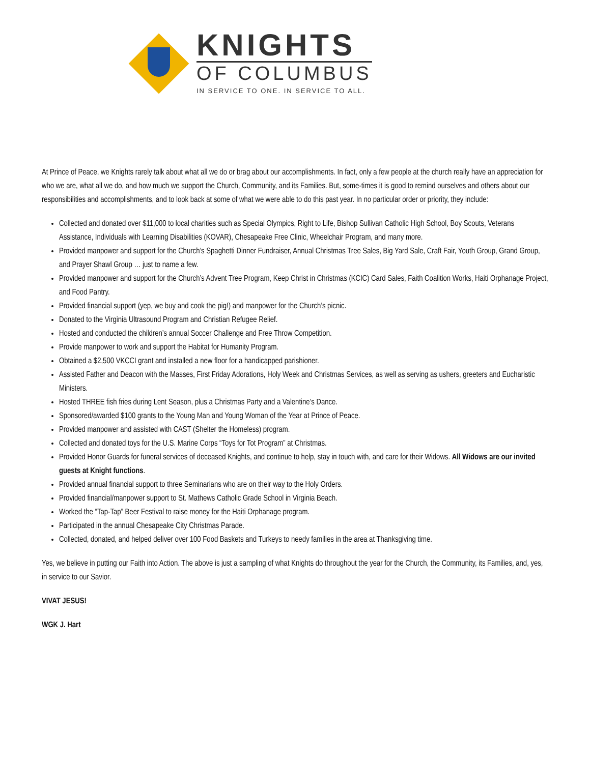KNIGHTS
OF COLUMBUS
IN SERVICE TO ONE. IN SERVICE TO ALL.
At Prince of Peace, we Knights rarely talk about what all we do or brag about our accomplishments. In fact, only a few people at the church really have an appreciation for who we are, what all we do, and how much we support the Church, Community, and its Families. But, some-times it is good to remind ourselves and others about our responsibilities and accomplishments, and to look back at some of what we were able to do this past year. In no particular order or priority, they include:
Collected and donated over $11,000 to local charities such as Special Olympics, Right to Life, Bishop Sullivan Catholic High School, Boy Scouts, Veterans Assistance, Individuals with Learning Disabilities (KOVAR), Chesapeake Free Clinic, Wheelchair Program, and many more.
Provided manpower and support for the Church’s Spaghetti Dinner Fundraiser, Annual Christmas Tree Sales, Big Yard Sale, Craft Fair, Youth Group, Grand Group, and Prayer Shawl Group … just to name a few.
Provided manpower and support for the Church’s Advent Tree Program, Keep Christ in Christmas (KCIC) Card Sales, Faith Coalition Works, Haiti Orphanage Project, and Food Pantry.
Provided financial support (yep, we buy and cook the pig!) and manpower for the Church’s picnic.
Donated to the Virginia Ultrasound Program and Christian Refugee Relief.
Hosted and conducted the children’s annual Soccer Challenge and Free Throw Competition.
Provide manpower to work and support the Habitat for Humanity Program.
Obtained a $2,500 VKCCI grant and installed a new floor for a handicapped parishioner.
Assisted Father and Deacon with the Masses, First Friday Adorations, Holy Week and Christmas Services, as well as serving as ushers, greeters and Eucharistic Ministers.
Hosted THREE fish fries during Lent Season, plus a Christmas Party and a Valentine’s Dance.
Sponsored/awarded $100 grants to the Young Man and Young Woman of the Year at Prince of Peace.
Provided manpower and assisted with CAST (Shelter the Homeless) program.
Collected and donated toys for the U.S. Marine Corps “Toys for Tot Program” at Christmas.
Provided Honor Guards for funeral services of deceased Knights, and continue to help, stay in touch with, and care for their Widows. All Widows are our invited guests at Knight functions.
Provided annual financial support to three Seminarians who are on their way to the Holy Orders.
Provided financial/manpower support to St. Mathews Catholic Grade School in Virginia Beach.
Worked the “Tap-Tap” Beer Festival to raise money for the Haiti Orphanage program.
Participated in the annual Chesapeake City Christmas Parade.
Collected, donated, and helped deliver over 100 Food Baskets and Turkeys to needy families in the area at Thanksgiving time.
Yes, we believe in putting our Faith into Action. The above is just a sampling of what Knights do throughout the year for the Church, the Community, its Families, and, yes, in service to our Savior.
VIVAT JESUS!
WGK J. Hart